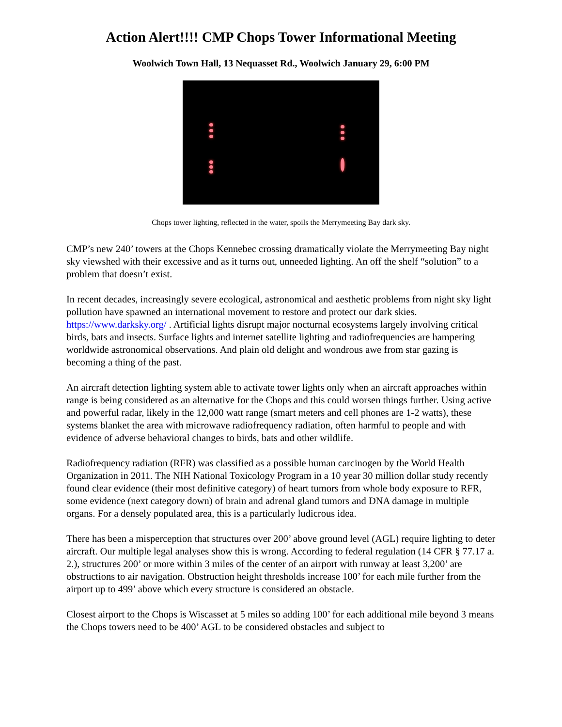Action Alert!!!! CMP Chops Tower Informational Meeting
Woolwich Town Hall, 13 Nequasset Rd., Woolwich January 29, 6:00 PM
Chops tower lighting, reflected in the water, spoils the Merrymeeting Bay dark sky.
CMP’s new 240’ towers at the Chops Kennebec crossing dramatically violate the Merrymeeting Bay night sky viewshed with their excessive and as it turns out, unneeded lighting. An off the shelf “solution” to a problem that doesn’t exist.
In recent decades, increasingly severe ecological, astronomical and aesthetic problems from night sky light pollution have spawned an international movement to restore and protect our dark skies. https://www.darksky.org/ . Artificial lights disrupt major nocturnal ecosystems largely involving critical birds, bats and insects. Surface lights and internet satellite lighting and radiofrequencies are hampering worldwide astronomical observations. And plain old delight and wondrous awe from star gazing is becoming a thing of the past.
An aircraft detection lighting system able to activate tower lights only when an aircraft approaches within range is being considered as an alternative for the Chops and this could worsen things further. Using active and powerful radar, likely in the 12,000 watt range (smart meters and cell phones are 1-2 watts), these systems blanket the area with microwave radiofrequency radiation, often harmful to people and with evidence of adverse behavioral changes to birds, bats and other wildlife.
Radiofrequency radiation (RFR) was classified as a possible human carcinogen by the World Health Organization in 2011. The NIH National Toxicology Program in a 10 year 30 million dollar study recently found clear evidence (their most definitive category) of heart tumors from whole body exposure to RFR, some evidence (next category down) of brain and adrenal gland tumors and DNA damage in multiple organs. For a densely populated area, this is a particularly ludicrous idea.
There has been a misperception that structures over 200’ above ground level (AGL) require lighting to deter aircraft. Our multiple legal analyses show this is wrong. According to federal regulation (14 CFR § 77.17 a. 2.), structures 200’ or more within 3 miles of the center of an airport with runway at least 3,200’ are obstructions to air navigation. Obstruction height thresholds increase 100’ for each mile further from the airport up to 499’ above which every structure is considered an obstacle.
Closest airport to the Chops is Wiscasset at 5 miles so adding 100’ for each additional mile beyond 3 means the Chops towers need to be 400’ AGL to be considered obstacles and subject to